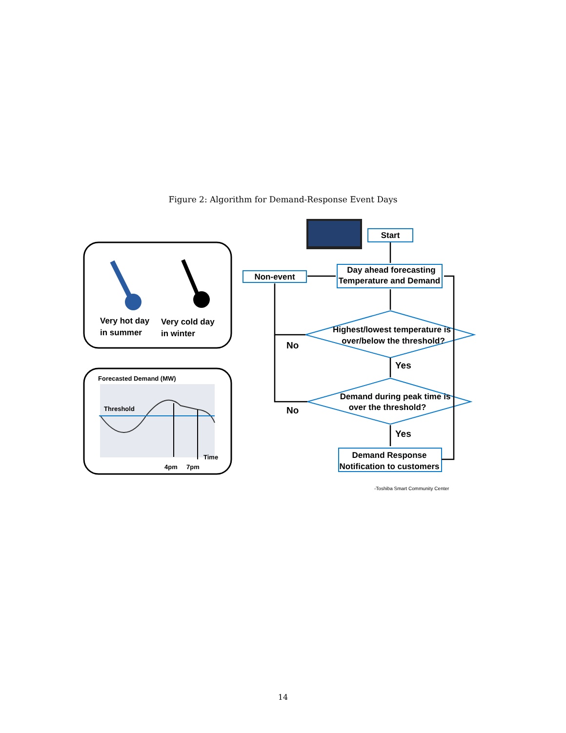Figure 2: Algorithm for Demand-Response Event Days
Start
Very hot day
in summer
Very cold day
in winter
Forecasted Demand (MW)
Threshold
Time
4pm
7pm
Non-event
Day ahead forecasting
Temperature and Demand
Highest/lowest temperature is
over/below the threshold?
Demand during peak time is
over the threshold?
Demand Response
Notification to customers
No
No
Yes
Yes
-Toshiba Smart Community Center
14